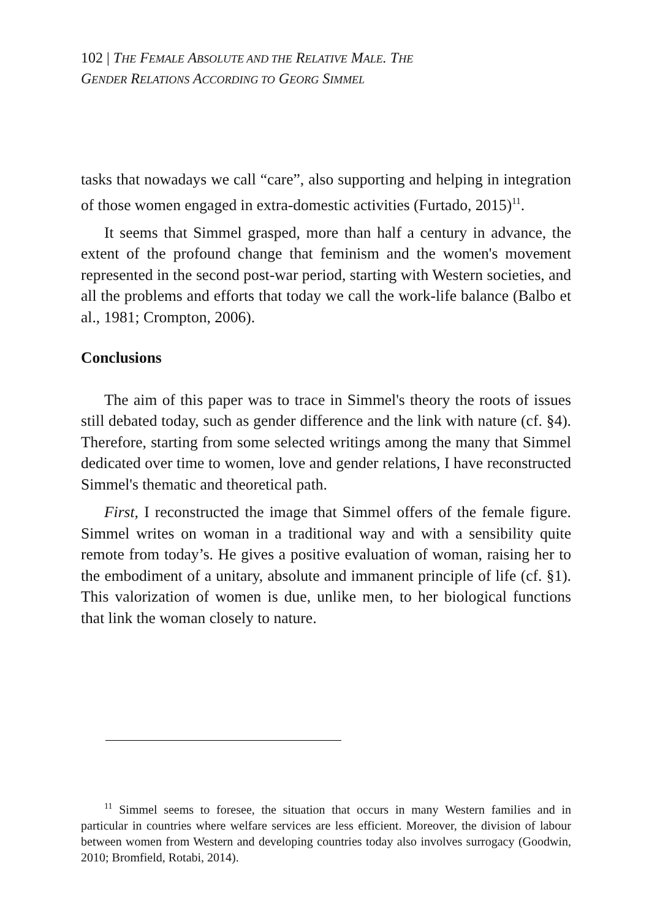102 | THE FEMALE ABSOLUTE AND THE RELATIVE MALE. THE
GENDER RELATIONS ACCORDING TO GEORG SIMMEL
tasks that nowadays we call “care”, also supporting and helping in integration of those women engaged in extra-domestic activities (Furtado, 2015)<sup>11</sup>.
It seems that Simmel grasped, more than half a century in advance, the extent of the profound change that feminism and the women's movement represented in the second post-war period, starting with Western societies, and all the problems and efforts that today we call the work-life balance (Balbo et al., 1981; Crompton, 2006).
Conclusions
The aim of this paper was to trace in Simmel's theory the roots of issues still debated today, such as gender difference and the link with nature (cf. §4). Therefore, starting from some selected writings among the many that Simmel dedicated over time to women, love and gender relations, I have reconstructed Simmel's thematic and theoretical path.
First, I reconstructed the image that Simmel offers of the female figure. Simmel writes on woman in a traditional way and with a sensibility quite remote from today’s. He gives a positive evaluation of woman, raising her to the embodiment of a unitary, absolute and immanent principle of life (cf. §1). This valorization of women is due, unlike men, to her biological functions that link the woman closely to nature.
<sup>11</sup> Simmel seems to foresee, the situation that occurs in many Western families and in particular in countries where welfare services are less efficient. Moreover, the division of labour between women from Western and developing countries today also involves surrogacy (Goodwin, 2010; Bromfield, Rotabi, 2014).